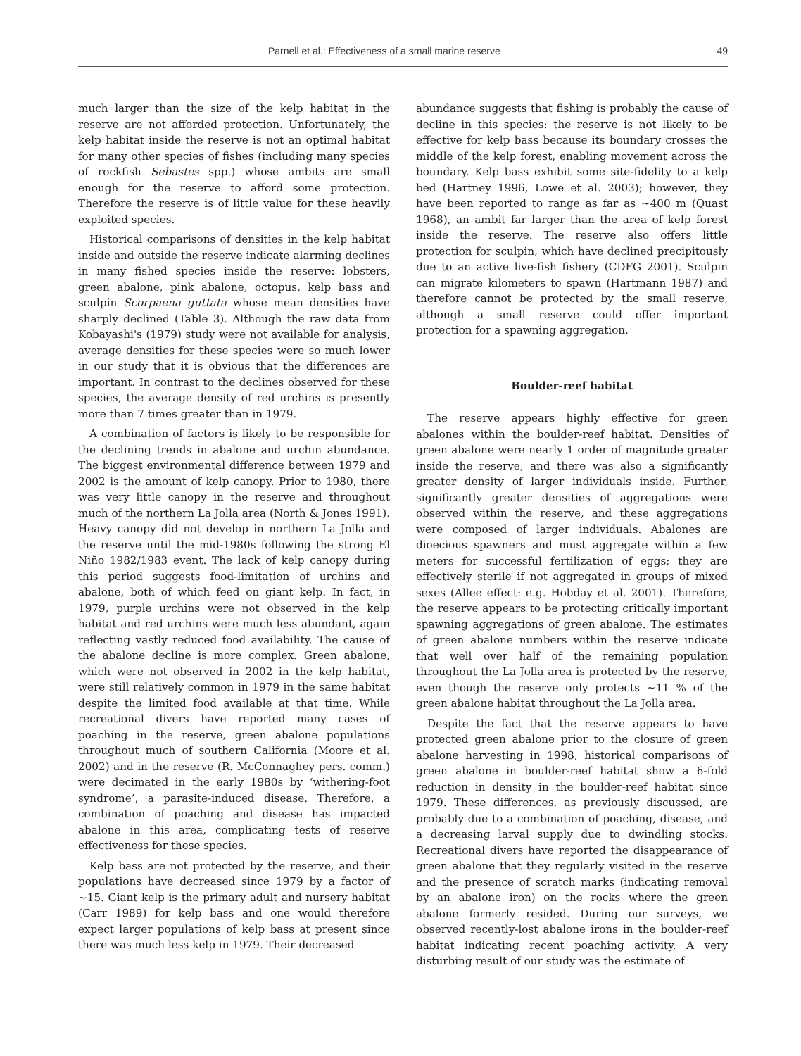Parnell et al.: Effectiveness of a small marine reserve 49
much larger than the size of the kelp habitat in the reserve are not afforded protection. Unfortunately, the kelp habitat inside the reserve is not an optimal habitat for many other species of fishes (including many species of rockfish Sebastes spp.) whose ambits are small enough for the reserve to afford some protection. Therefore the reserve is of little value for these heavily exploited species.
Historical comparisons of densities in the kelp habitat inside and outside the reserve indicate alarming declines in many fished species inside the reserve: lobsters, green abalone, pink abalone, octopus, kelp bass and sculpin Scorpaena guttata whose mean densities have sharply declined (Table 3). Although the raw data from Kobayashi's (1979) study were not available for analysis, average densities for these species were so much lower in our study that it is obvious that the differences are important. In contrast to the declines observed for these species, the average density of red urchins is presently more than 7 times greater than in 1979.
A combination of factors is likely to be responsible for the declining trends in abalone and urchin abundance. The biggest environmental difference between 1979 and 2002 is the amount of kelp canopy. Prior to 1980, there was very little canopy in the reserve and throughout much of the northern La Jolla area (North & Jones 1991). Heavy canopy did not develop in northern La Jolla and the reserve until the mid-1980s following the strong El Niño 1982/1983 event. The lack of kelp canopy during this period suggests food-limitation of urchins and abalone, both of which feed on giant kelp. In fact, in 1979, purple urchins were not observed in the kelp habitat and red urchins were much less abundant, again reflecting vastly reduced food availability. The cause of the abalone decline is more complex. Green abalone, which were not observed in 2002 in the kelp habitat, were still relatively common in 1979 in the same habitat despite the limited food available at that time. While recreational divers have reported many cases of poaching in the reserve, green abalone populations throughout much of southern California (Moore et al. 2002) and in the reserve (R. McConnaghey pers. comm.) were decimated in the early 1980s by ‘withering-foot syndrome’, a parasite-induced disease. Therefore, a combination of poaching and disease has impacted abalone in this area, complicating tests of reserve effectiveness for these species.
Kelp bass are not protected by the reserve, and their populations have decreased since 1979 by a factor of ~15. Giant kelp is the primary adult and nursery habitat (Carr 1989) for kelp bass and one would therefore expect larger populations of kelp bass at present since there was much less kelp in 1979. Their decreased
abundance suggests that fishing is probably the cause of decline in this species: the reserve is not likely to be effective for kelp bass because its boundary crosses the middle of the kelp forest, enabling movement across the boundary. Kelp bass exhibit some site-fidelity to a kelp bed (Hartney 1996, Lowe et al. 2003); however, they have been reported to range as far as ~400 m (Quast 1968), an ambit far larger than the area of kelp forest inside the reserve. The reserve also offers little protection for sculpin, which have declined precipitously due to an active live-fish fishery (CDFG 2001). Sculpin can migrate kilometers to spawn (Hartmann 1987) and therefore cannot be protected by the small reserve, although a small reserve could offer important protection for a spawning aggregation.
Boulder-reef habitat
The reserve appears highly effective for green abalones within the boulder-reef habitat. Densities of green abalone were nearly 1 order of magnitude greater inside the reserve, and there was also a significantly greater density of larger individuals inside. Further, significantly greater densities of aggregations were observed within the reserve, and these aggregations were composed of larger individuals. Abalones are dioecious spawners and must aggregate within a few meters for successful fertilization of eggs; they are effectively sterile if not aggregated in groups of mixed sexes (Allee effect: e.g. Hobday et al. 2001). Therefore, the reserve appears to be protecting critically important spawning aggregations of green abalone. The estimates of green abalone numbers within the reserve indicate that well over half of the remaining population throughout the La Jolla area is protected by the reserve, even though the reserve only protects ~11 % of the green abalone habitat throughout the La Jolla area.
Despite the fact that the reserve appears to have protected green abalone prior to the closure of green abalone harvesting in 1998, historical comparisons of green abalone in boulder-reef habitat show a 6-fold reduction in density in the boulder-reef habitat since 1979. These differences, as previously discussed, are probably due to a combination of poaching, disease, and a decreasing larval supply due to dwindling stocks. Recreational divers have reported the disappearance of green abalone that they regularly visited in the reserve and the presence of scratch marks (indicating removal by an abalone iron) on the rocks where the green abalone formerly resided. During our surveys, we observed recently-lost abalone irons in the boulder-reef habitat indicating recent poaching activity. A very disturbing result of our study was the estimate of